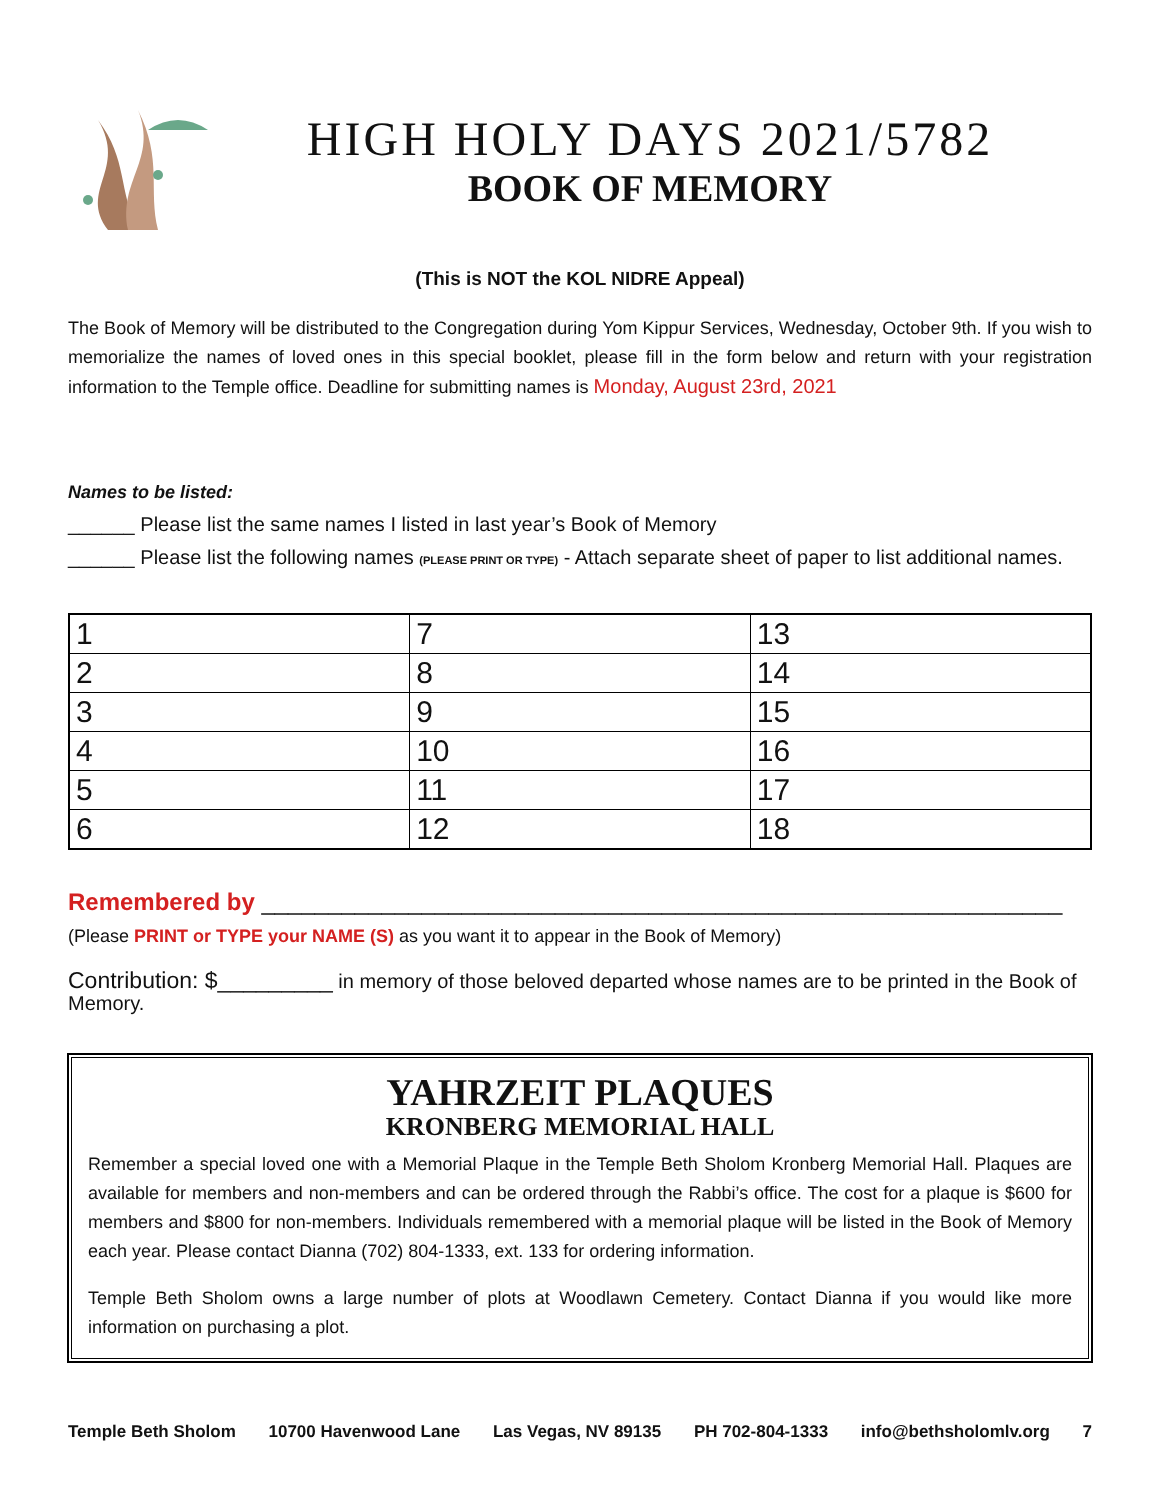HIGH HOLY DAYS 2021/5782
BOOK OF MEMORY
(This is NOT the KOL NIDRE Appeal)
The Book of Memory will be distributed to the Congregation during Yom Kippur Services, Wednesday, October 9th. If you wish to memorialize the names of loved ones in this special booklet, please fill in the form below and return with your registration information to the Temple office. Deadline for submitting names is Monday, August 23rd, 2021
Names to be listed:
______ Please list the same names I listed in last year’s Book of Memory
______ Please list the following names (PLEASE PRINT OR TYPE) - Attach separate sheet of paper to list additional names.
| 1 | 7 | 13 |
| 2 | 8 | 14 |
| 3 | 9 | 15 |
| 4 | 10 | 16 |
| 5 | 11 | 17 |
| 6 | 12 | 18 |
Remembered by ____________________________________________________________
(Please PRINT or TYPE your NAME (S) as you want it to appear in the Book of Memory)
Contribution: $_________ in memory of those beloved departed whose names are to be printed in the Book of Memory.
YAHRZEIT PLAQUES
KRONBERG MEMORIAL HALL
Remember a special loved one with a Memorial Plaque in the Temple Beth Sholom Kronberg Memorial Hall. Plaques are available for members and non-members and can be ordered through the Rabbi’s office. The cost for a plaque is $600 for members and $800 for non-members. Individuals remembered with a memorial plaque will be listed in the Book of Memory each year. Please contact Dianna (702) 804-1333, ext. 133 for ordering information.
Temple Beth Sholom owns a large number of plots at Woodlawn Cemetery. Contact Dianna if you would like more information on purchasing a plot.
Temple Beth Sholom 10700 Havenwood Lane Las Vegas, NV 89135 PH 702-804-1333 info@bethsholomlv.org 7